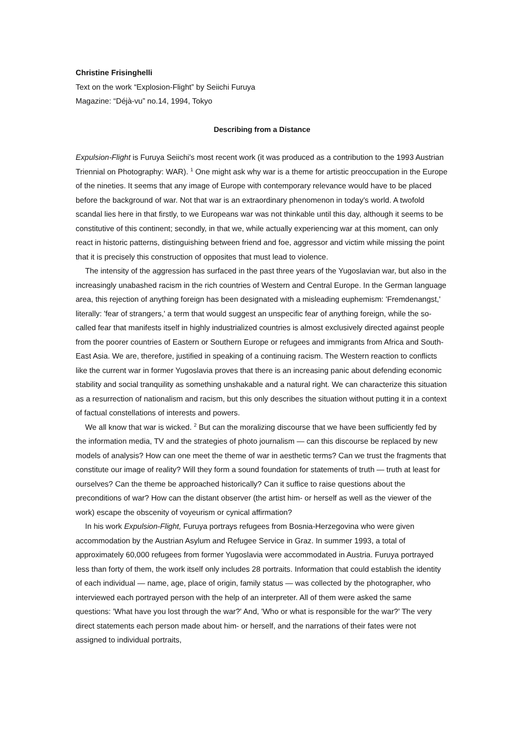Christine Frisinghelli
Text on the work “Explosion-Flight” by Seiichi Furuya
Magazine: “Déjà-vu” no.14, 1994, Tokyo
Describing from a Distance
Expulsion-Flight is Furuya Seiichi's most recent work (it was produced as a contribution to the 1993 Austrian Triennial on Photography: WAR). <sup>1</sup> One might ask why war is a theme for artistic preoccupation in the Europe of the nineties. It seems that any image of Europe with contemporary relevance would have to be placed before the background of war. Not that war is an extraordinary phenomenon in today's world. A twofold scandal lies here in that firstly, to we Europeans war was not thinkable until this day, although it seems to be constitutive of this continent; secondly, in that we, while actually experiencing war at this moment, can only react in historic patterns, distinguishing between friend and foe, aggressor and victim while missing the point that it is precisely this construction of opposites that must lead to violence.
The intensity of the aggression has surfaced in the past three years of the Yugoslavian war, but also in the increasingly unabashed racism in the rich countries of Western and Central Europe. In the German language area, this rejection of anything foreign has been designated with a misleading euphemism: 'Fremdenangst,' literally: 'fear of strangers,' a term that would suggest an unspecific fear of anything foreign, while the so-called fear that manifests itself in highly industrialized countries is almost exclusively directed against people from the poorer countries of Eastern or Southern Europe or refugees and immigrants from Africa and South-East Asia. We are, therefore, justified in speaking of a continuing racism. The Western reaction to conflicts like the current war in former Yugoslavia proves that there is an increasing panic about defending economic stability and social tranquility as something unshakable and a natural right. We can characterize this situation as a resurrection of nationalism and racism, but this only describes the situation without putting it in a context of factual constellations of interests and powers.
We all know that war is wicked. <sup>2</sup> But can the moralizing discourse that we have been sufficiently fed by the information media, TV and the strategies of photo journalism — can this discourse be replaced by new models of analysis? How can one meet the theme of war in aesthetic terms? Can we trust the fragments that constitute our image of reality? Will they form a sound foundation for statements of truth — truth at least for ourselves? Can the theme be approached historically? Can it suffice to raise questions about the preconditions of war? How can the distant observer (the artist him- or herself as well as the viewer of the work) escape the obscenity of voyeurism or cynical affirmation?
In his work Expulsion-Flight, Furuya portrays refugees from Bosnia-Herzegovina who were given accommodation by the Austrian Asylum and Refugee Service in Graz. In summer 1993, a total of approximately 60,000 refugees from former Yugoslavia were accommodated in Austria. Furuya portrayed less than forty of them, the work itself only includes 28 portraits. Information that could establish the identity of each individual — name, age, place of origin, family status — was collected by the photographer, who interviewed each portrayed person with the help of an interpreter. All of them were asked the same questions: 'What have you lost through the war?' And, 'Who or what is responsible for the war?' The very direct statements each person made about him- or herself, and the narrations of their fates were not assigned to individual portraits,